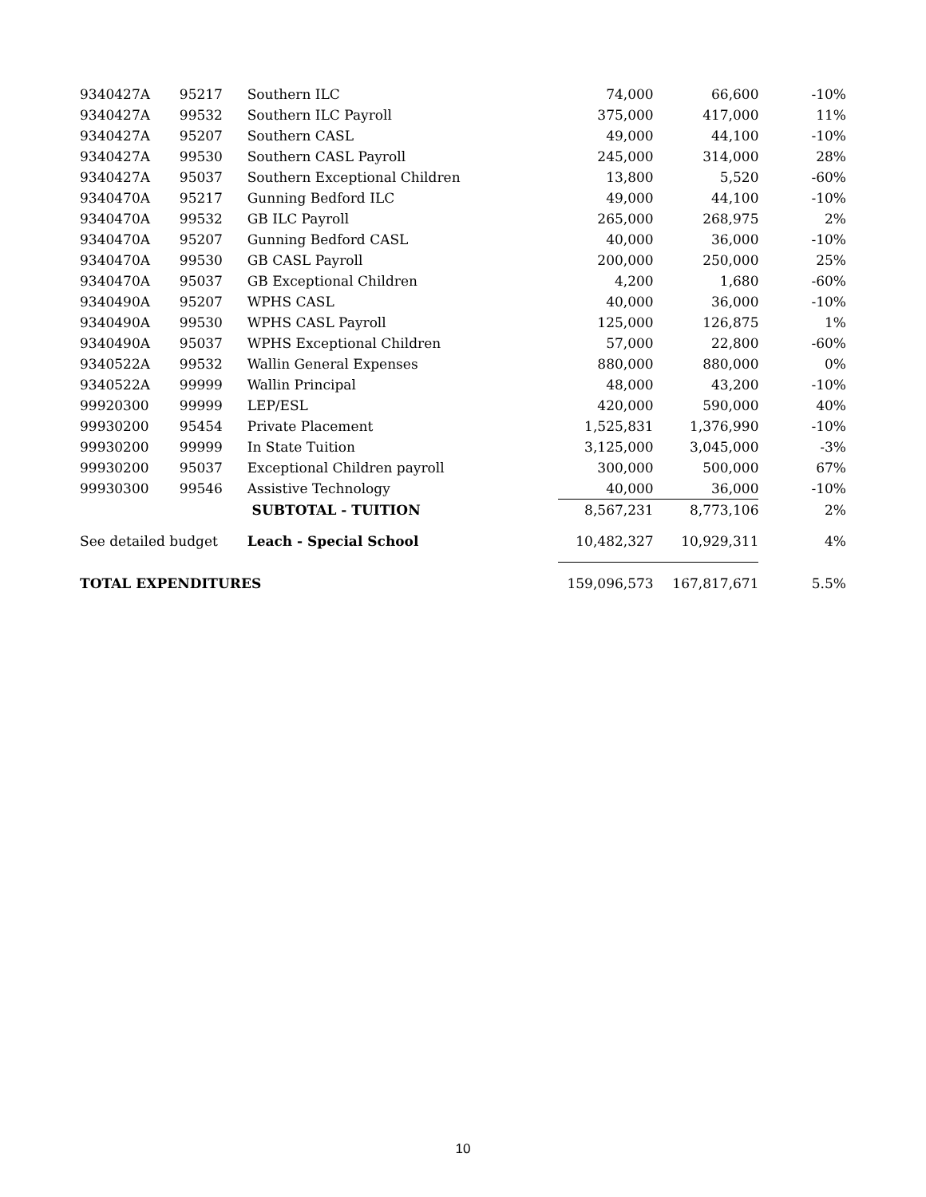| 9340427A | 95217 | Southern ILC | 74,000 | 66,600 | -10% |
| 9340427A | 99532 | Southern ILC Payroll | 375,000 | 417,000 | 11% |
| 9340427A | 95207 | Southern CASL | 49,000 | 44,100 | -10% |
| 9340427A | 99530 | Southern CASL Payroll | 245,000 | 314,000 | 28% |
| 9340427A | 95037 | Southern Exceptional Children | 13,800 | 5,520 | -60% |
| 9340470A | 95217 | Gunning Bedford ILC | 49,000 | 44,100 | -10% |
| 9340470A | 99532 | GB ILC Payroll | 265,000 | 268,975 | 2% |
| 9340470A | 95207 | Gunning Bedford CASL | 40,000 | 36,000 | -10% |
| 9340470A | 99530 | GB CASL Payroll | 200,000 | 250,000 | 25% |
| 9340470A | 95037 | GB Exceptional Children | 4,200 | 1,680 | -60% |
| 9340490A | 95207 | WPHS CASL | 40,000 | 36,000 | -10% |
| 9340490A | 99530 | WPHS CASL Payroll | 125,000 | 126,875 | 1% |
| 9340490A | 95037 | WPHS Exceptional Children | 57,000 | 22,800 | -60% |
| 9340522A | 99532 | Wallin General Expenses | 880,000 | 880,000 | 0% |
| 9340522A | 99999 | Wallin Principal | 48,000 | 43,200 | -10% |
| 99920300 | 99999 | LEP/ESL | 420,000 | 590,000 | 40% |
| 99930200 | 95454 | Private Placement | 1,525,831 | 1,376,990 | -10% |
| 99930200 | 99999 | In State Tuition | 3,125,000 | 3,045,000 | -3% |
| 99930200 | 95037 | Exceptional Children payroll | 300,000 | 500,000 | 67% |
| 99930300 | 99546 | Assistive Technology | 40,000 | 36,000 | -10% |
| | | SUBTOTAL - TUITION | 8,567,231 | 8,773,106 | 2% |
| See detailed budget | | Leach - Special School | 10,482,327 | 10,929,311 | 4% |
| TOTAL EXPENDITURES | | | 159,096,573 | 167,817,671 | 5.5% |
10